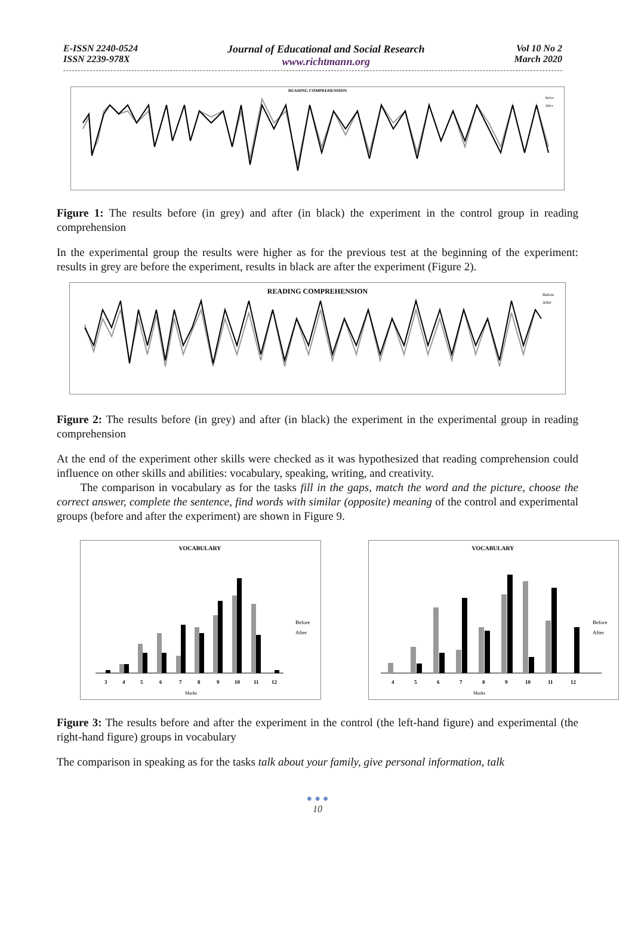E-ISSN 2240-0524
ISSN 2239-978X
Journal of Educational and Social Research
www.richtmann.org
Vol 10 No 2
March 2020
READING COMPREHENSION
Befor
After
Figure 1: The results before (in grey) and after (in black) the experiment in the control group in reading comprehension
In the experimental group the results were higher as for the previous test at the beginning of the experiment: results in grey are before the experiment, results in black are after the experiment (Figure 2).
READING COMPREHENSION
Before
After
Figure 2: The results before (in grey) and after (in black) the experiment in the experimental group in reading comprehension
At the end of the experiment other skills were checked as it was hypothesized that reading comprehension could influence on other skills and abilities: vocabulary, speaking, writing, and creativity.
The comparison in vocabulary as for the tasks fill in the gaps, match the word and the picture, choose the correct answer, complete the sentence, find words with similar (opposite) meaning of the control and experimental groups (before and after the experiment) are shown in Figure 9.
VOCABULARY
3
4
5
6
7
8
9
10
11
12
Marks
Before
After
VOCABULARY
4
5
6
7
8
9
10
11
12
Marks
Before
After
Figure 3: The results before and after the experiment in the control (the left-hand figure) and experimental (the right-hand figure) groups in vocabulary
The comparison in speaking as for the tasks talk about your family, give personal information, talk
● ● ●
10